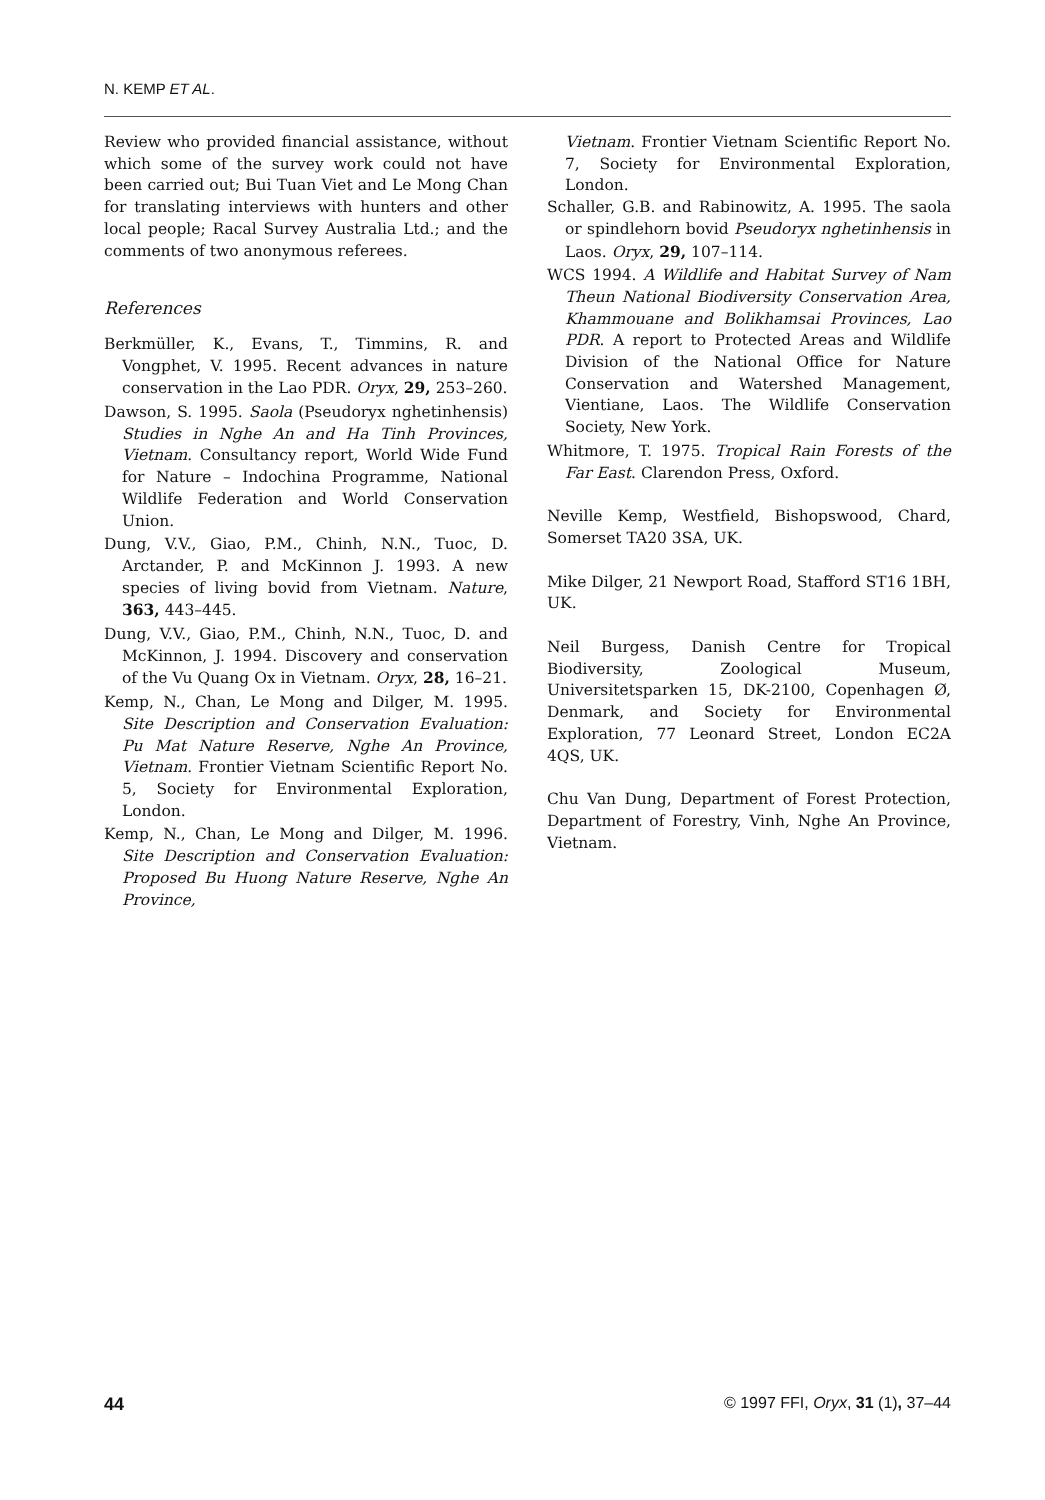N. KEMP ET AL.
Review who provided financial assistance, without which some of the survey work could not have been carried out; Bui Tuan Viet and Le Mong Chan for translating interviews with hunters and other local people; Racal Survey Australia Ltd.; and the comments of two anonymous referees.
References
Berkmüller, K., Evans, T., Timmins, R. and Vongphet, V. 1995. Recent advances in nature conservation in the Lao PDR. Oryx, 29, 253–260.
Dawson, S. 1995. Saola (Pseudoryx nghetinhensis) Studies in Nghe An and Ha Tinh Provinces, Vietnam. Consultancy report, World Wide Fund for Nature – Indochina Programme, National Wildlife Federation and World Conservation Union.
Dung, V.V., Giao, P.M., Chinh, N.N., Tuoc, D. Arctander, P. and McKinnon J. 1993. A new species of living bovid from Vietnam. Nature, 363, 443–445.
Dung, V.V., Giao, P.M., Chinh, N.N., Tuoc, D. and McKinnon, J. 1994. Discovery and conservation of the Vu Quang Ox in Vietnam. Oryx, 28, 16–21.
Kemp, N., Chan, Le Mong and Dilger, M. 1995. Site Description and Conservation Evaluation: Pu Mat Nature Reserve, Nghe An Province, Vietnam. Frontier Vietnam Scientific Report No. 5, Society for Environmental Exploration, London.
Kemp, N., Chan, Le Mong and Dilger, M. 1996. Site Description and Conservation Evaluation: Proposed Bu Huong Nature Reserve, Nghe An Province,
Vietnam. Frontier Vietnam Scientific Report No. 7, Society for Environmental Exploration, London.
Schaller, G.B. and Rabinowitz, A. 1995. The saola or spindlehorn bovid Pseudoryx nghetinhensis in Laos. Oryx, 29, 107–114.
WCS 1994. A Wildlife and Habitat Survey of Nam Theun National Biodiversity Conservation Area, Khammouane and Bolikhamsai Provinces, Lao PDR. A report to Protected Areas and Wildlife Division of the National Office for Nature Conservation and Watershed Management, Vientiane, Laos. The Wildlife Conservation Society, New York.
Whitmore, T. 1975. Tropical Rain Forests of the Far East. Clarendon Press, Oxford.
Neville Kemp, Westfield, Bishopswood, Chard, Somerset TA20 3SA, UK.
Mike Dilger, 21 Newport Road, Stafford ST16 1BH, UK.
Neil Burgess, Danish Centre for Tropical Biodiversity, Zoological Museum, Universitetsparken 15, DK-2100, Copenhagen Ø, Denmark, and Society for Environmental Exploration, 77 Leonard Street, London EC2A 4QS, UK.
Chu Van Dung, Department of Forest Protection, Department of Forestry, Vinh, Nghe An Province, Vietnam.
44 © 1997 FFI, Oryx, 31 (1), 37–44